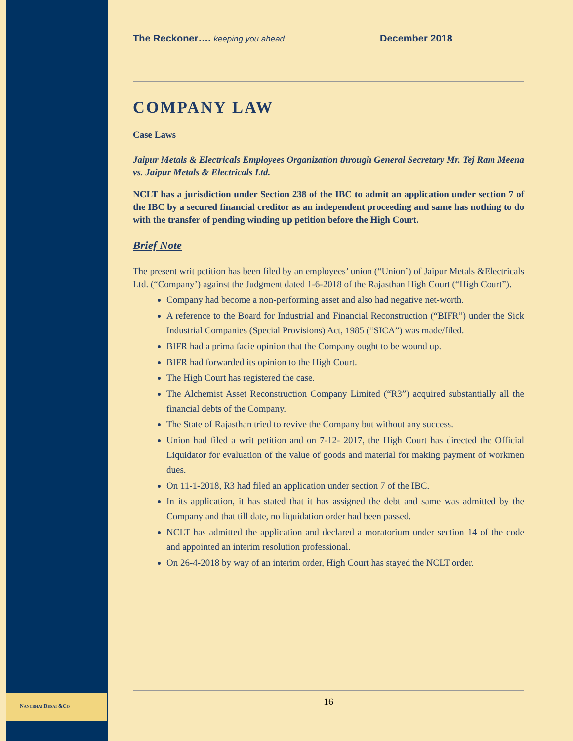Nanubhai Desai &Co
The Reckoner…. keeping you ahead
December 2018
COMPANY LAW
Case Laws
Jaipur Metals & Electricals Employees Organization through General Secretary Mr. Tej Ram Meena vs. Jaipur Metals & Electricals Ltd.
NCLT has a jurisdiction under Section 238 of the IBC to admit an application under section 7 of the IBC by a secured financial creditor as an independent proceeding and same has nothing to do with the transfer of pending winding up petition before the High Court.
Brief Note
The present writ petition has been filed by an employees’ union (“Union’) of Jaipur Metals &Electricals Ltd. (“Company’) against the Judgment dated 1-6-2018 of the Rajasthan High Court (“High Court”).
Company had become a non-performing asset and also had negative net-worth.
A reference to the Board for Industrial and Financial Reconstruction (“BIFR”) under the Sick Industrial Companies (Special Provisions) Act, 1985 (“SICA”) was made/filed.
BIFR had a prima facie opinion that the Company ought to be wound up.
BIFR had forwarded its opinion to the High Court.
The High Court has registered the case.
The Alchemist Asset Reconstruction Company Limited (“R3”) acquired substantially all the financial debts of the Company.
The State of Rajasthan tried to revive the Company but without any success.
Union had filed a writ petition and on 7-12- 2017, the High Court has directed the Official Liquidator for evaluation of the value of goods and material for making payment of workmen dues.
On 11-1-2018, R3 had filed an application under section 7 of the IBC.
In its application, it has stated that it has assigned the debt and same was admitted by the Company and that till date, no liquidation order had been passed.
NCLT has admitted the application and declared a moratorium under section 14 of the code and appointed an interim resolution professional.
On 26-4-2018 by way of an interim order, High Court has stayed the NCLT order.
16